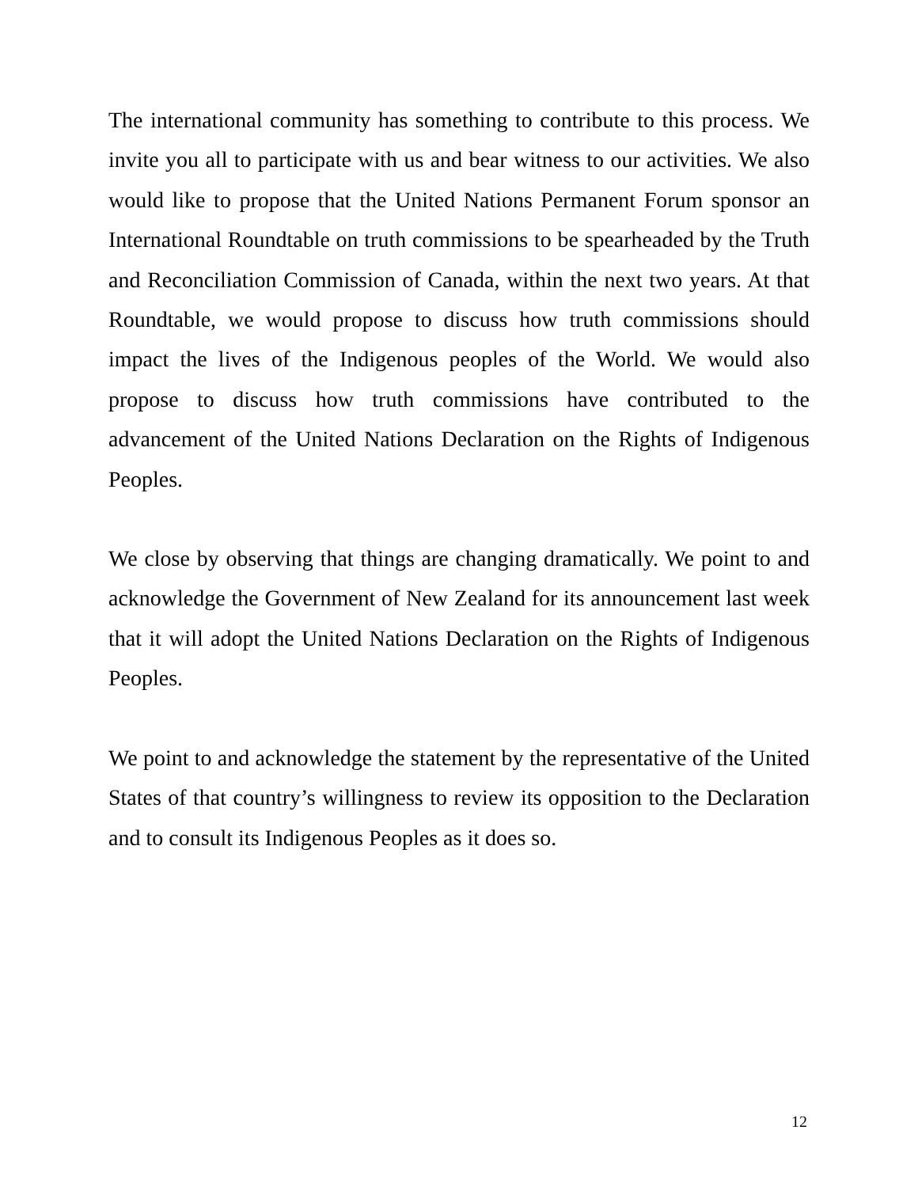The international community has something to contribute to this process. We invite you all to participate with us and bear witness to our activities. We also would like to propose that the United Nations Permanent Forum sponsor an International Roundtable on truth commissions to be spearheaded by the Truth and Reconciliation Commission of Canada, within the next two years. At that Roundtable, we would propose to discuss how truth commissions should impact the lives of the Indigenous peoples of the World. We would also propose to discuss how truth commissions have contributed to the advancement of the United Nations Declaration on the Rights of Indigenous Peoples.
We close by observing that things are changing dramatically. We point to and acknowledge the Government of New Zealand for its announcement last week that it will adopt the United Nations Declaration on the Rights of Indigenous Peoples.
We point to and acknowledge the statement by the representative of the United States of that country’s willingness to review its opposition to the Declaration and to consult its Indigenous Peoples as it does so.
12